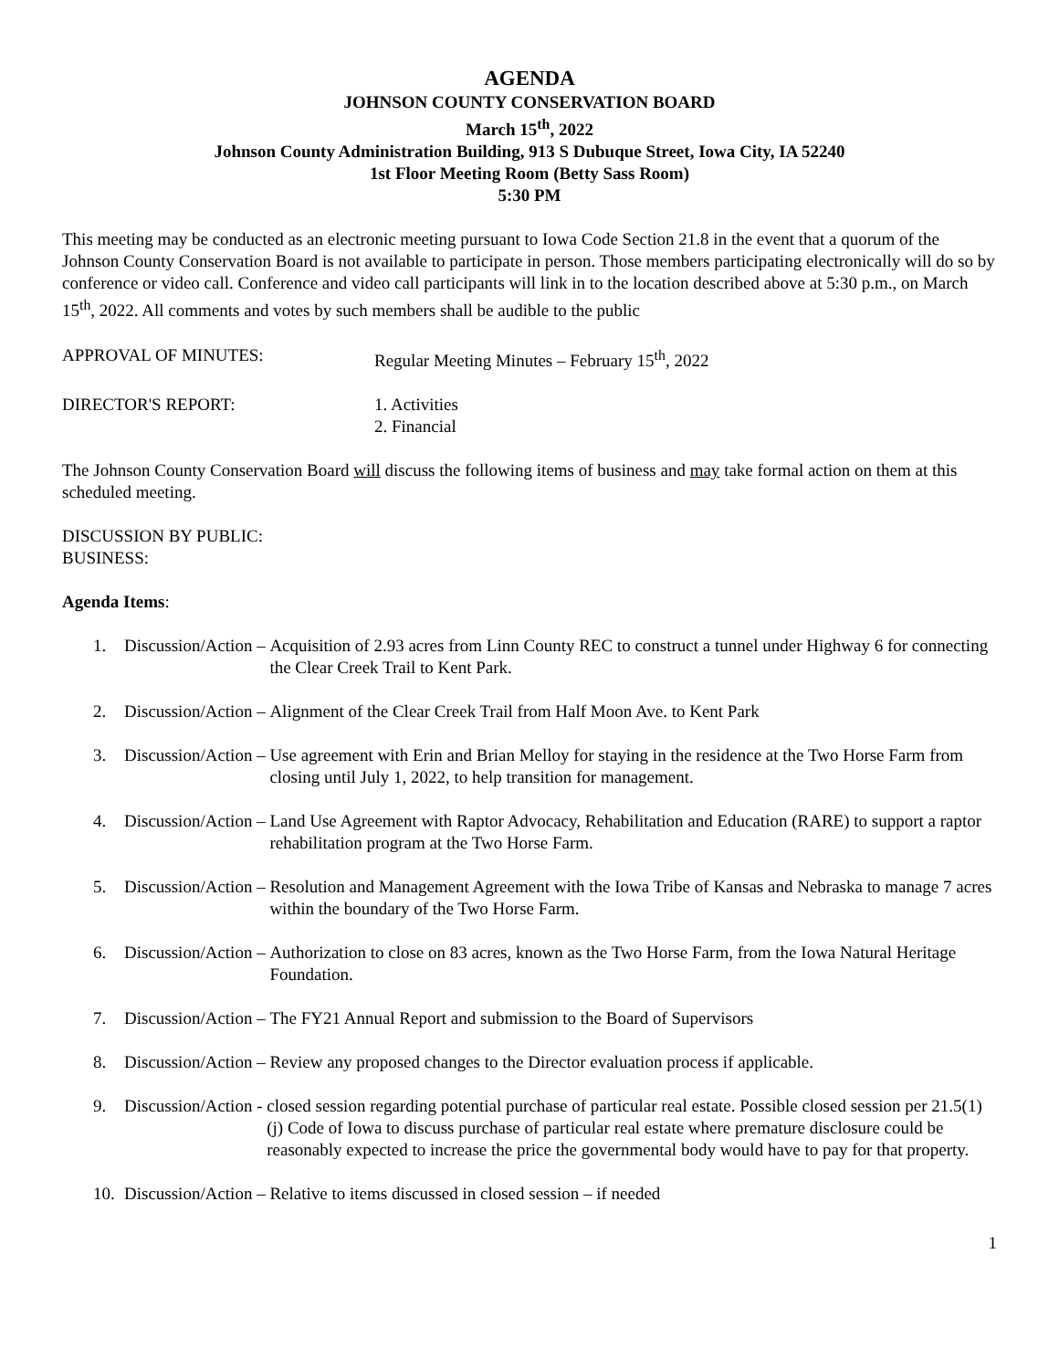AGENDA
JOHNSON COUNTY CONSERVATION BOARD
March 15<sup>th</sup>, 2022
Johnson County Administration Building, 913 S Dubuque Street, Iowa City, IA 52240
1st Floor Meeting Room (Betty Sass Room)
5:30 PM
This meeting may be conducted as an electronic meeting pursuant to Iowa Code Section 21.8 in the event that a quorum of the Johnson County Conservation Board is not available to participate in person. Those members participating electronically will do so by conference or video call. Conference and video call participants will link in to the location described above at 5:30 p.m., on March 15<sup>th</sup>, 2022. All comments and votes by such members shall be audible to the public
APPROVAL OF MINUTES: Regular Meeting Minutes – February 15<sup>th</sup>, 2022
DIRECTOR'S REPORT: 1. Activities
2. Financial
The Johnson County Conservation Board will discuss the following items of business and may take formal action on them at this scheduled meeting.
DISCUSSION BY PUBLIC:
BUSINESS:
Agenda Items:
1. Discussion/Action – Acquisition of 2.93 acres from Linn County REC to construct a tunnel under Highway 6 for connecting the Clear Creek Trail to Kent Park.
2. Discussion/Action – Alignment of the Clear Creek Trail from Half Moon Ave. to Kent Park
3. Discussion/Action – Use agreement with Erin and Brian Melloy for staying in the residence at the Two Horse Farm from closing until July 1, 2022, to help transition for management.
4. Discussion/Action – Land Use Agreement with Raptor Advocacy, Rehabilitation and Education (RARE) to support a raptor rehabilitation program at the Two Horse Farm.
5. Discussion/Action – Resolution and Management Agreement with the Iowa Tribe of Kansas and Nebraska to manage 7 acres within the boundary of the Two Horse Farm.
6. Discussion/Action – Authorization to close on 83 acres, known as the Two Horse Farm, from the Iowa Natural Heritage Foundation.
7. Discussion/Action – The FY21 Annual Report and submission to the Board of Supervisors
8. Discussion/Action – Review any proposed changes to the Director evaluation process if applicable.
9. Discussion/Action - closed session regarding potential purchase of particular real estate. Possible closed session per 21.5(1)(j) Code of Iowa to discuss purchase of particular real estate where premature disclosure could be reasonably expected to increase the price the governmental body would have to pay for that property.
10. Discussion/Action – Relative to items discussed in closed session – if needed
1